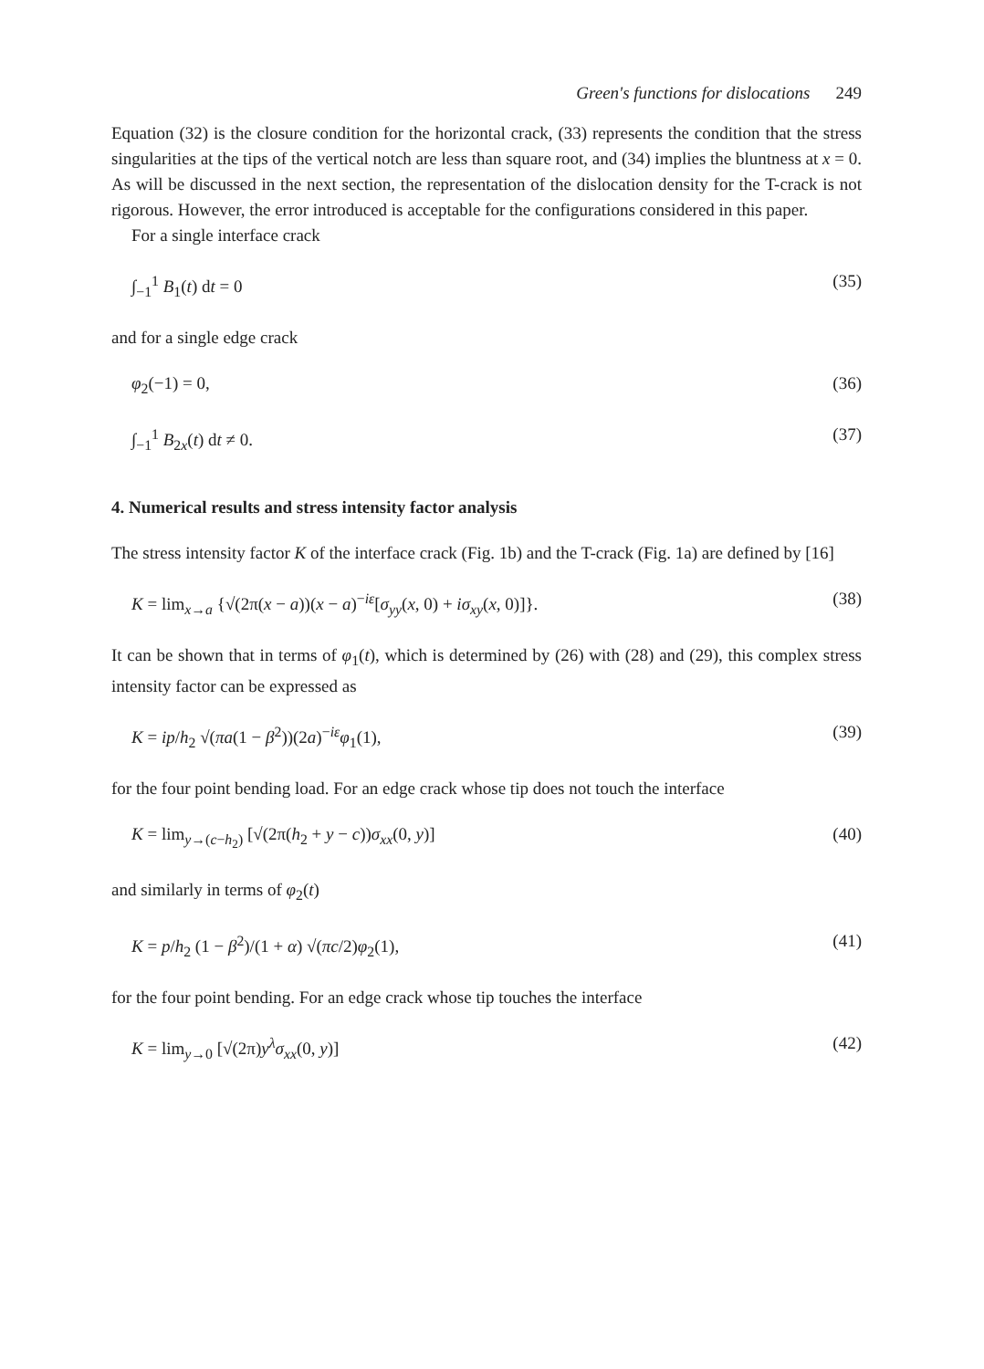Green's functions for dislocations 249
Equation (32) is the closure condition for the horizontal crack, (33) represents the condition that the stress singularities at the tips of the vertical notch are less than square root, and (34) implies the bluntness at x = 0. As will be discussed in the next section, the representation of the dislocation density for the T-crack is not rigorous. However, the error introduced is acceptable for the configurations considered in this paper.
For a single interface crack
∫<sub>−1</sub><sup>1</sup> B<sub>1</sub>(t) dt = 0 (35)
and for a single edge crack
φ<sub>2</sub>(−1) = 0, (36)
∫<sub>−1</sub><sup>1</sup> B<sub>2x</sub>(t) dt ≠ 0. (37)
4. Numerical results and stress intensity factor analysis
The stress intensity factor K of the interface crack (Fig. 1b) and the T-crack (Fig. 1a) are defined by [16]
K = lim<sub>x→a</sub> {√(2π(x − a))(x − a)<sup>−iε</sup>[σ<sub>yy</sub>(x, 0) + iσ<sub>xy</sub>(x, 0)]}. (38)
It can be shown that in terms of φ<sub>1</sub>(t), which is determined by (26) with (28) and (29), this complex stress intensity factor can be expressed as
K = ip/h<sub>2</sub> √(πa(1 − β<sup>2</sup>))(2a)<sup>−iε</sup>φ<sub>1</sub>(1), (39)
for the four point bending load. For an edge crack whose tip does not touch the interface
K = lim<sub>y→(c−h<sub>2</sub>)</sub> [√(2π(h<sub>2</sub> + y − c))σ<sub>xx</sub>(0, y)] (40)
and similarly in terms of φ<sub>2</sub>(t)
K = p/h<sub>2</sub> (1 − β<sup>2</sup>)/(1 + α) √(πc/2)φ<sub>2</sub>(1), (41)
for the four point bending. For an edge crack whose tip touches the interface
K = lim<sub>y→0</sub> [√(2π)y<sup>λ</sup>σ<sub>xx</sub>(0, y)] (42)